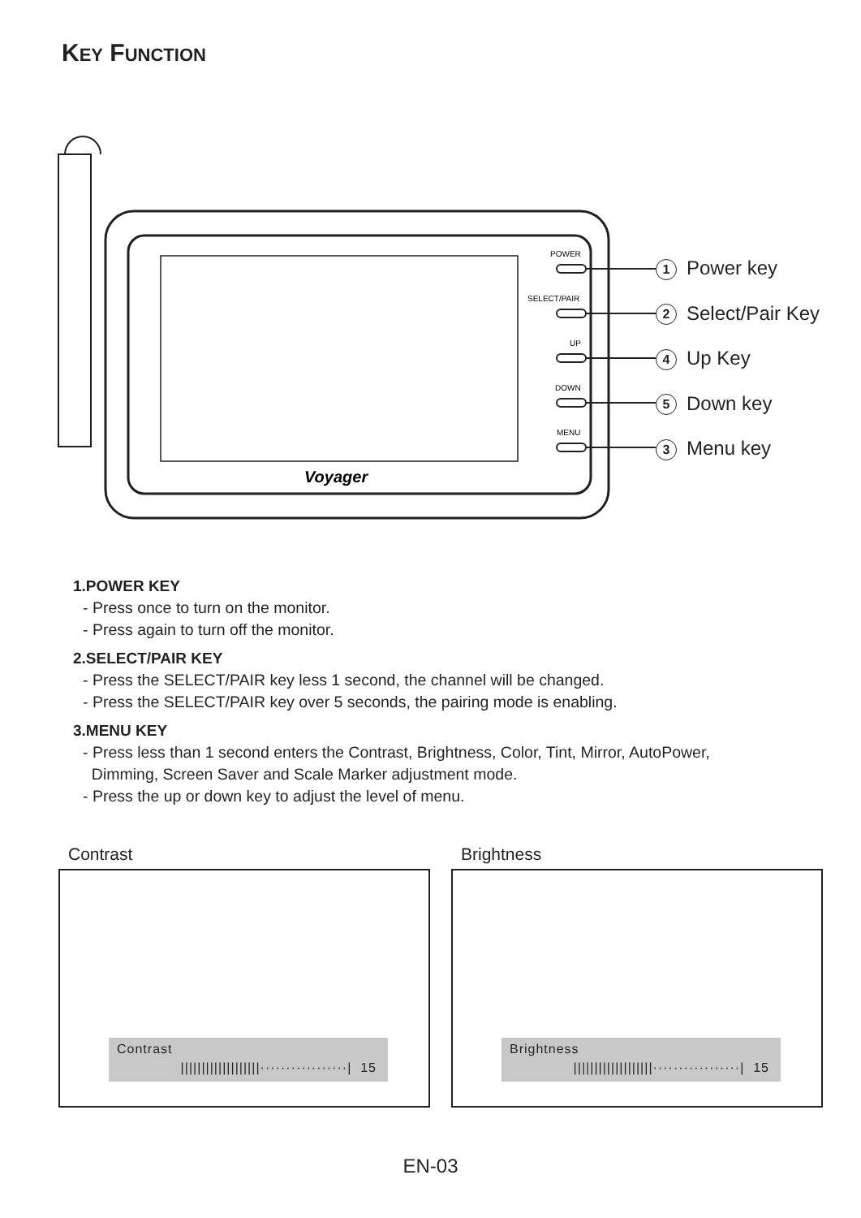KEY FUNCTION
Voyager
POWER
SELECT/PAIR
UP
DOWN
MENU
1 Power key
2 Select/Pair Key
4 Up Key
5 Down key
3 Menu key
1.POWER KEY
- Press once to turn on the monitor.
- Press again to turn off the monitor.
2.SELECT/PAIR KEY
- Press the SELECT/PAIR key less 1 second, the channel will be changed.
- Press the SELECT/PAIR key over 5 seconds, the pairing mode is enabling.
3.MENU KEY
- Press less than 1 second enters the Contrast, Brightness, Color, Tint, Mirror, AutoPower,
Dimming, Screen Saver and Scale Marker adjustment mode.
- Press the up or down key to adjust the level of menu.
Contrast
Contrast
|||||||||||||||||||·················| 15
Brightness
Brightness
|||||||||||||||||||·················| 15
EN-03